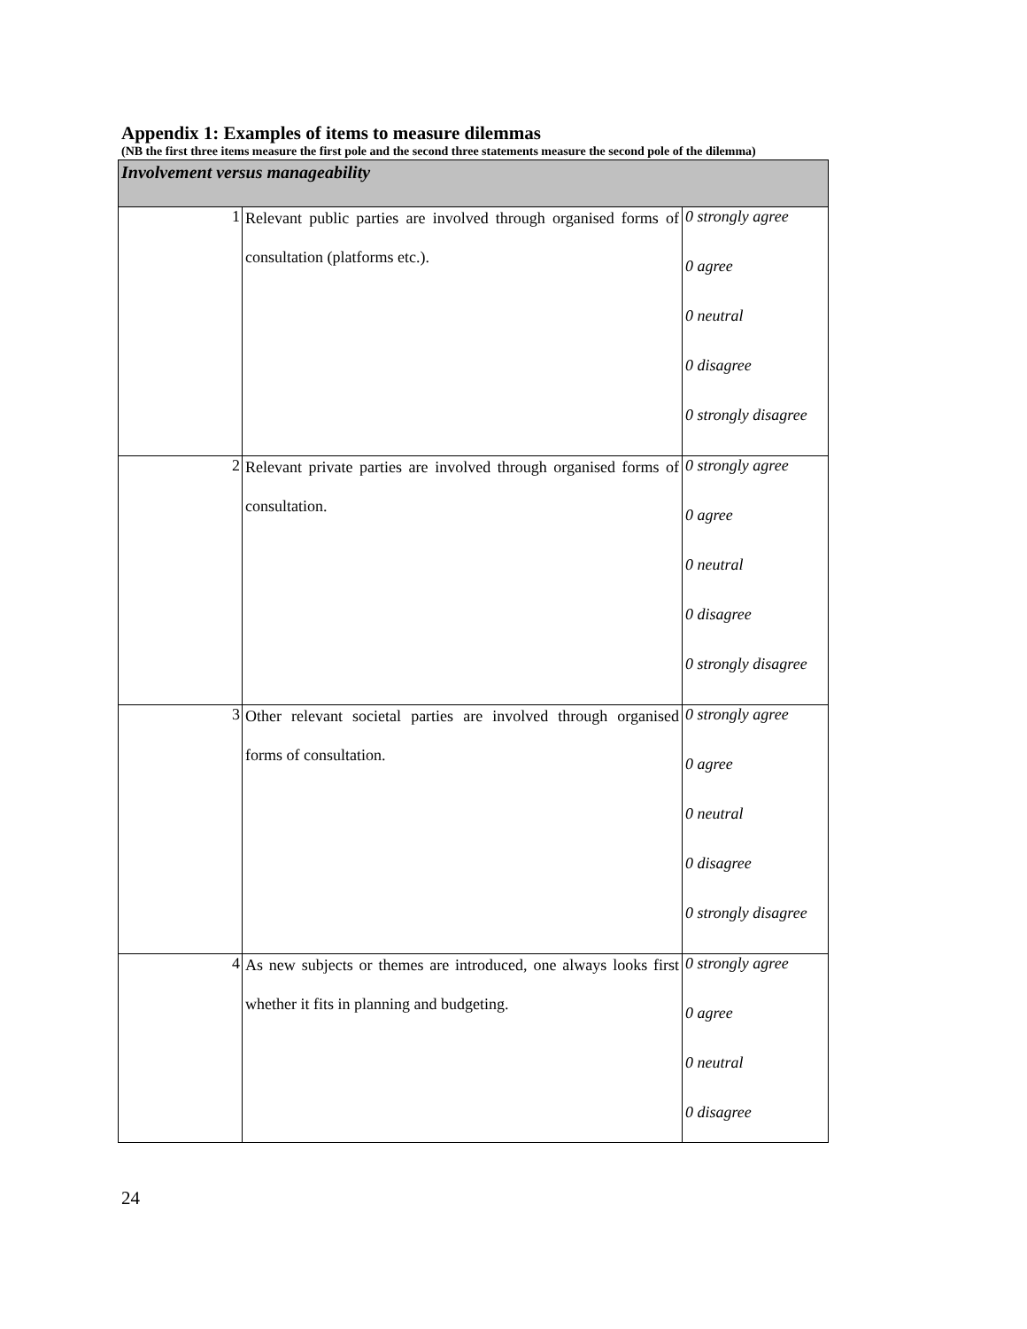Appendix 1: Examples of items to measure dilemmas
(NB the first three items measure the first pole and the second three statements measure the second pole of the dilemma)
| Involvement versus manageability | | |
| 1 | Relevant public parties are involved through organised forms of consultation (platforms etc.). | 0 strongly agree 0 agree 0 neutral 0 disagree 0 strongly disagree |
| 2 | Relevant private parties are involved through organised forms of consultation. | 0 strongly agree 0 agree 0 neutral 0 disagree 0 strongly disagree |
| 3 | Other relevant societal parties are involved through organised forms of consultation. | 0 strongly agree 0 agree 0 neutral 0 disagree 0 strongly disagree |
| 4 | As new subjects or themes are introduced, one always looks first whether it fits in planning and budgeting. | 0 strongly agree 0 agree 0 neutral 0 disagree |
24